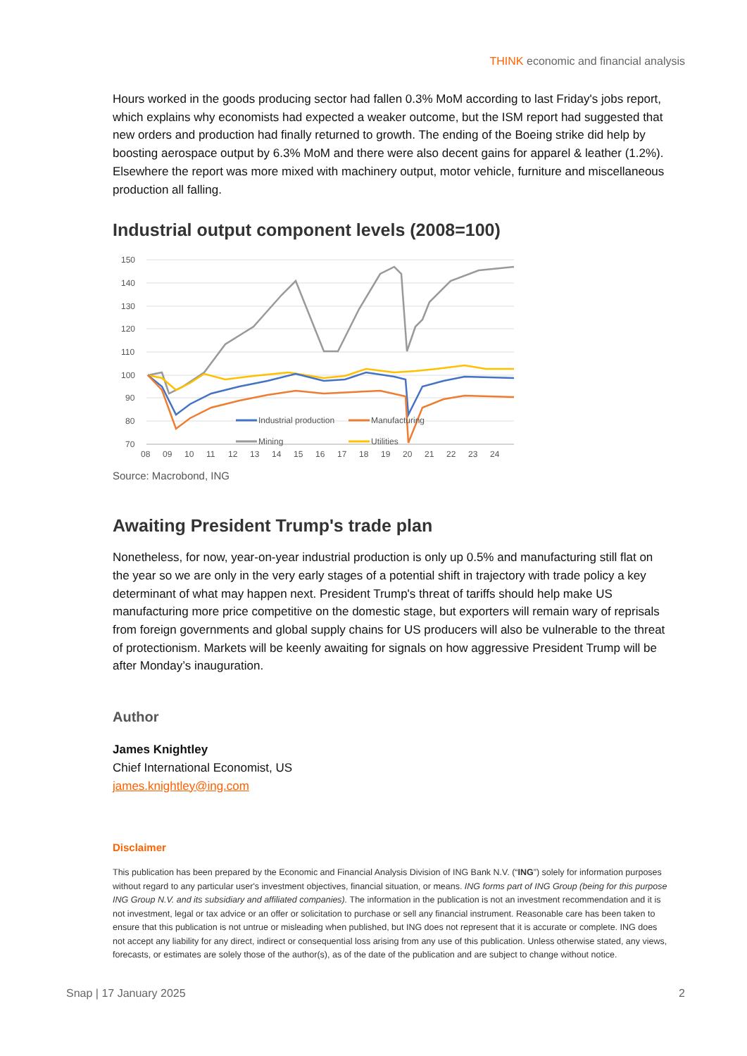THINK economic and financial analysis
Hours worked in the goods producing sector had fallen 0.3% MoM according to last Friday's jobs report, which explains why economists had expected a weaker outcome, but the ISM report had suggested that new orders and production had finally returned to growth. The ending of the Boeing strike did help by boosting aerospace output by 6.3% MoM and there were also decent gains for apparel & leather (1.2%). Elsewhere the report was more mixed with machinery output, motor vehicle, furniture and miscellaneous production all falling.
Industrial output component levels (2008=100)
150
140
130
120
110
100
90
80
70
08
09
10
11
12
13
14
15
16
17
18
19
20
21
22
23
24
Industrial production
Manufacturing
Mining
Utilities
Source: Macrobond, ING
Awaiting President Trump's trade plan
Nonetheless, for now, year-on-year industrial production is only up 0.5% and manufacturing still flat on the year so we are only in the very early stages of a potential shift in trajectory with trade policy a key determinant of what may happen next. President Trump's threat of tariffs should help make US manufacturing more price competitive on the domestic stage, but exporters will remain wary of reprisals from foreign governments and global supply chains for US producers will also be vulnerable to the threat of protectionism. Markets will be keenly awaiting for signals on how aggressive President Trump will be after Monday’s inauguration.
Author
James Knightley
Chief International Economist, US
james.knightley@ing.com
Disclaimer
This publication has been prepared by the Economic and Financial Analysis Division of ING Bank N.V. (“ING”) solely for information purposes without regard to any particular user's investment objectives, financial situation, or means. ING forms part of ING Group (being for this purpose ING Group N.V. and its subsidiary and affiliated companies). The information in the publication is not an investment recommendation and it is not investment, legal or tax advice or an offer or solicitation to purchase or sell any financial instrument. Reasonable care has been taken to ensure that this publication is not untrue or misleading when published, but ING does not represent that it is accurate or complete. ING does not accept any liability for any direct, indirect or consequential loss arising from any use of this publication. Unless otherwise stated, any views, forecasts, or estimates are solely those of the author(s), as of the date of the publication and are subject to change without notice.
Snap | 17 January 2025 2